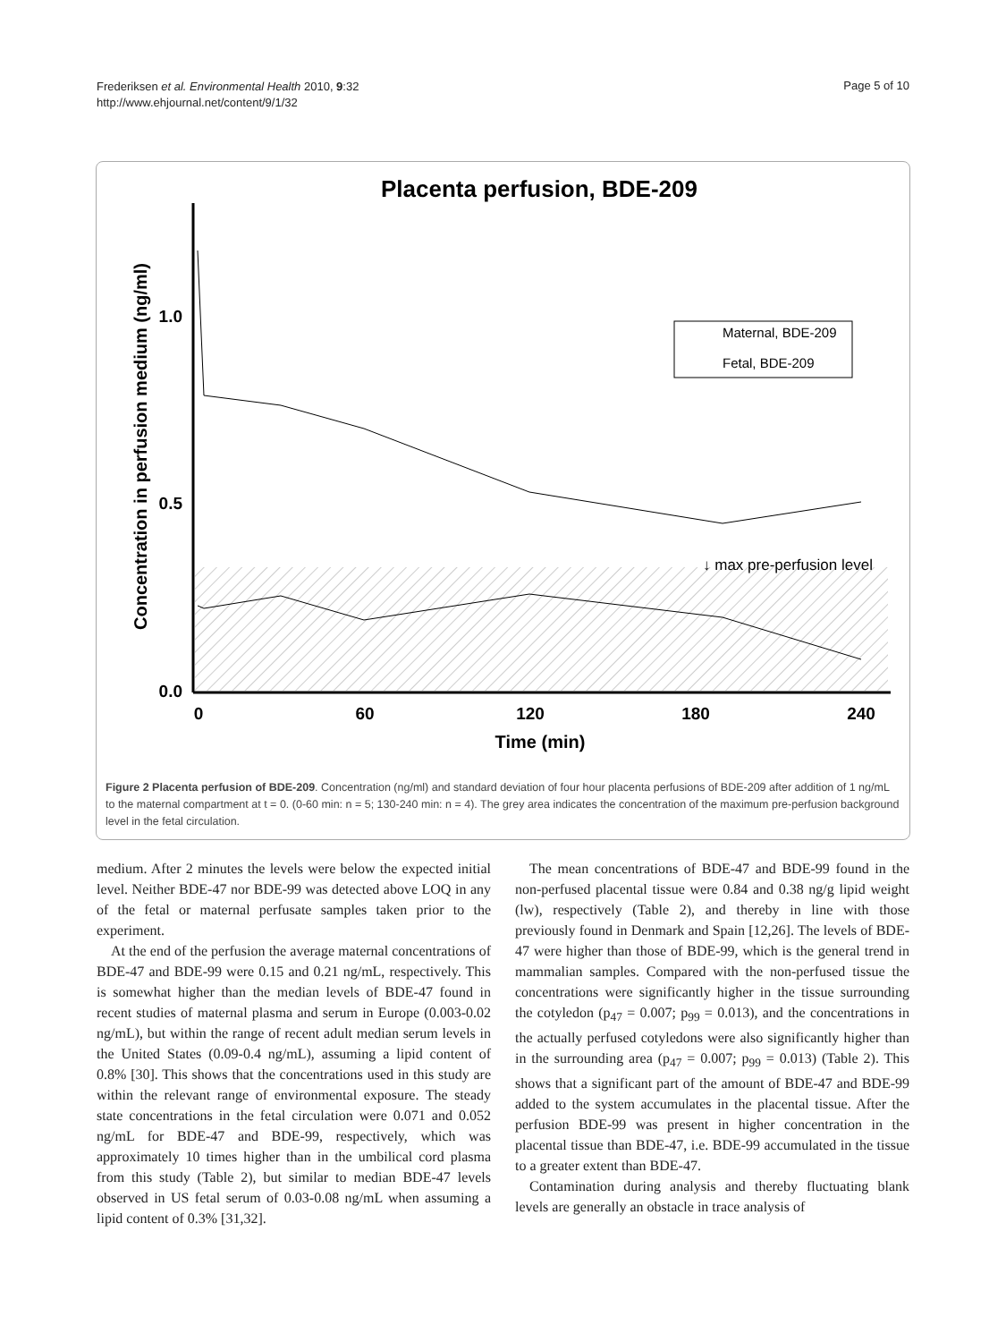Frederiksen et al. Environmental Health 2010, 9:32
http://www.ehjournal.net/content/9/1/32
Page 5 of 10
Placenta perfusion, BDE-209
1.0
0.5
0.0
0
60
120
180
240
Time (min)
Concentration in perfusion medium (ng/ml)
↓ max pre-perfusion level
Maternal, BDE-209
Fetal, BDE-209
Figure 2 Placenta perfusion of BDE-209. Concentration (ng/ml) and standard deviation of four hour placenta perfusions of BDE-209 after addition of 1 ng/mL to the maternal compartment at t = 0. (0-60 min: n = 5; 130-240 min: n = 4). The grey area indicates the concentration of the maximum pre-perfusion background level in the fetal circulation.
medium. After 2 minutes the levels were below the expected initial level. Neither BDE-47 nor BDE-99 was detected above LOQ in any of the fetal or maternal perfusate samples taken prior to the experiment.
At the end of the perfusion the average maternal concentrations of BDE-47 and BDE-99 were 0.15 and 0.21 ng/mL, respectively. This is somewhat higher than the median levels of BDE-47 found in recent studies of maternal plasma and serum in Europe (0.003-0.02 ng/mL), but within the range of recent adult median serum levels in the United States (0.09-0.4 ng/mL), assuming a lipid content of 0.8% [30]. This shows that the concentrations used in this study are within the relevant range of environmental exposure. The steady state concentrations in the fetal circulation were 0.071 and 0.052 ng/mL for BDE-47 and BDE-99, respectively, which was approximately 10 times higher than in the umbilical cord plasma from this study (Table 2), but similar to median BDE-47 levels observed in US fetal serum of 0.03-0.08 ng/mL when assuming a lipid content of 0.3% [31,32].
The mean concentrations of BDE-47 and BDE-99 found in the non-perfused placental tissue were 0.84 and 0.38 ng/g lipid weight (lw), respectively (Table 2), and thereby in line with those previously found in Denmark and Spain [12,26]. The levels of BDE-47 were higher than those of BDE-99, which is the general trend in mammalian samples. Compared with the non-perfused tissue the concentrations were significantly higher in the tissue surrounding the cotyledon (p<sub>47</sub> = 0.007; p<sub>99</sub> = 0.013), and the concentrations in the actually perfused cotyledons were also significantly higher than in the surrounding area (p<sub>47</sub> = 0.007; p<sub>99</sub> = 0.013) (Table 2). This shows that a significant part of the amount of BDE-47 and BDE-99 added to the system accumulates in the placental tissue. After the perfusion BDE-99 was present in higher concentration in the placental tissue than BDE-47, i.e. BDE-99 accumulated in the tissue to a greater extent than BDE-47.
Contamination during analysis and thereby fluctuating blank levels are generally an obstacle in trace analysis of